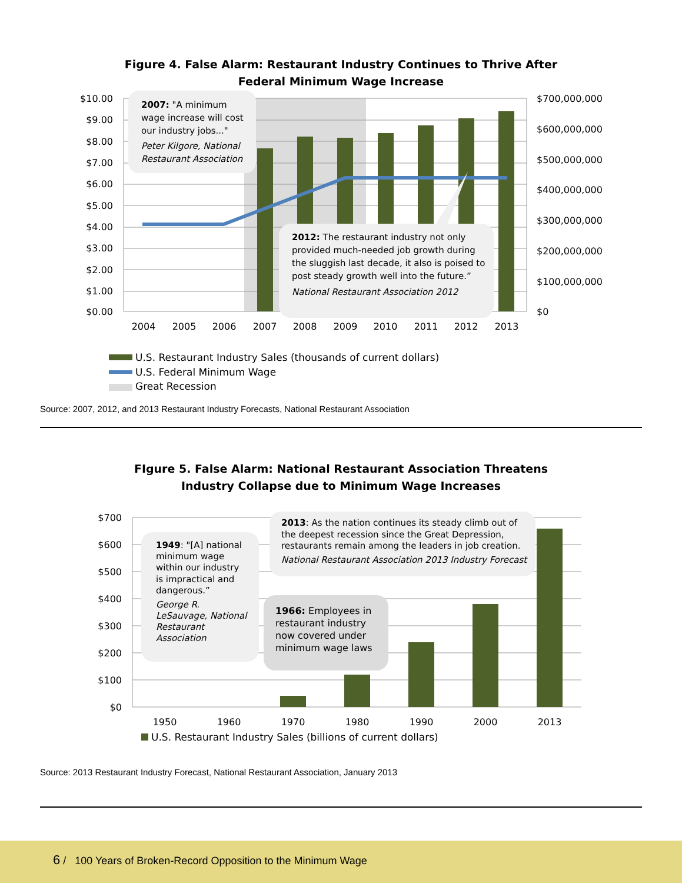Figure 4. False Alarm: Restaurant Industry Continues to Thrive After
Federal Minimum Wage Increase
$10.00
$9.00
$8.00
$7.00
$6.00
$5.00
$4.00
$3.00
$2.00
$1.00
$0.00
$700,000,000
$600,000,000
$500,000,000
$400,000,000
$300,000,000
$200,000,000
$100,000,000
$0
2004
2005
2006
2007
2008
2009
2010
2011
2012
2013
2007: "A minimum
wage increase will cost
our industry jobs..."
Peter Kilgore, National
Restaurant Association
2012: The restaurant industry not only
provided much-needed job growth during
the sluggish last decade, it also is poised to
post steady growth well into the future.”
National Restaurant Association 2012
U.S. Restaurant Industry Sales (thousands of current dollars)
U.S. Federal Minimum Wage
Great Recession
Source: 2007, 2012, and 2013 Restaurant Industry Forecasts, National Restaurant Association
FIgure 5. False Alarm: National Restaurant Association Threatens
Industry Collapse due to Minimum Wage Increases
$700
$600
$500
$400
$300
$200
$100
$0
1950
1960
1970
1980
1990
2000
2013
1949: "[A] national
minimum wage
within our industry
is impractical and
dangerous.”
George R.
LeSauvage, National
Restaurant
Association
2013: As the nation continues its steady climb out of
the deepest recession since the Great Depression,
restaurants remain among the leaders in job creation.
National Restaurant Association 2013 Industry Forecast
1966: Employees in
restaurant industry
now covered under
minimum wage laws
U.S. Restaurant Industry Sales (billions of current dollars)
Source: 2013 Restaurant Industry Forecast, National Restaurant Association, January 2013
6 / 100 Years of Broken-Record Opposition to the Minimum Wage